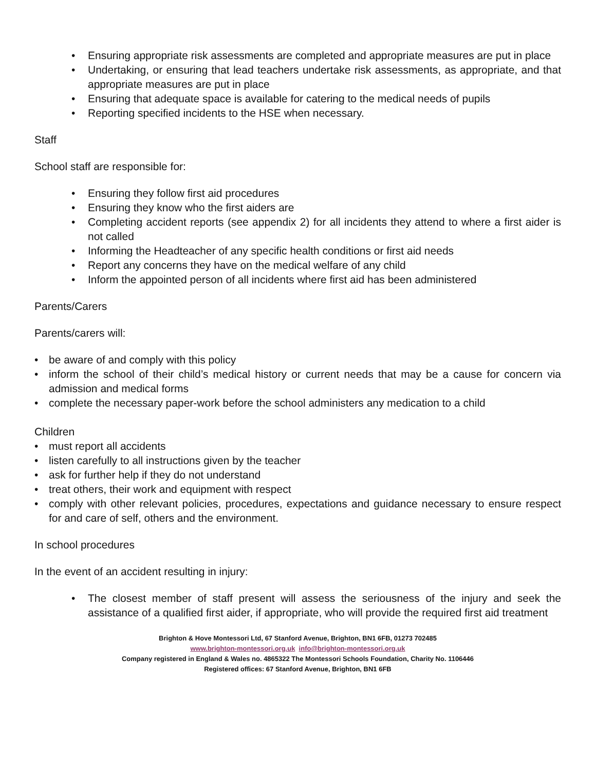• Ensuring appropriate risk assessments are completed and appropriate measures are put in place
• Undertaking, or ensuring that lead teachers undertake risk assessments, as appropriate, and that appropriate measures are put in place
• Ensuring that adequate space is available for catering to the medical needs of pupils
• Reporting specified incidents to the HSE when necessary.
Staff
School staff are responsible for:
• Ensuring they follow first aid procedures
• Ensuring they know who the first aiders are
• Completing accident reports (see appendix 2) for all incidents they attend to where a first aider is not called
• Informing the Headteacher of any specific health conditions or first aid needs
• Report any concerns they have on the medical welfare of any child
• Inform the appointed person of all incidents where first aid has been administered
Parents/Carers
Parents/carers will:
• be aware of and comply with this policy
• inform the school of their child’s medical history or current needs that may be a cause for concern via admission and medical forms
• complete the necessary paper-work before the school administers any medication to a child
Children
• must report all accidents
• listen carefully to all instructions given by the teacher
• ask for further help if they do not understand
• treat others, their work and equipment with respect
• comply with other relevant policies, procedures, expectations and guidance necessary to ensure respect for and care of self, others and the environment.
In school procedures
In the event of an accident resulting in injury:
• The closest member of staff present will assess the seriousness of the injury and seek the assistance of a qualified first aider, if appropriate, who will provide the required first aid treatment
Brighton & Hove Montessori Ltd, 67 Stanford Avenue, Brighton, BN1 6FB, 01273 702485
www.brighton-montessori.org.uk info@brighton-montessori.org.uk
Company registered in England & Wales no. 4865322 The Montessori Schools Foundation, Charity No. 1106446
Registered offices: 67 Stanford Avenue, Brighton, BN1 6FB